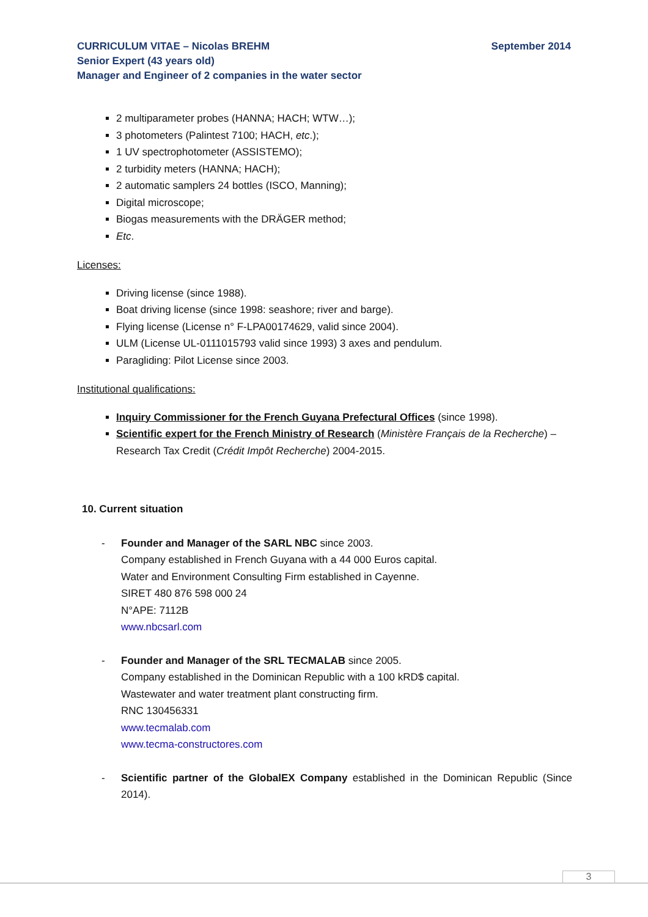September 2014 CURRICULUM VITAE – Nicolas BREHM
Senior Expert (43 years old)
Manager and Engineer of 2 companies in the water sector
2 multiparameter probes (HANNA; HACH; WTW…);
3 photometers (Palintest 7100; HACH, etc.);
1 UV spectrophotometer (ASSISTEMO);
2 turbidity meters (HANNA; HACH);
2 automatic samplers 24 bottles (ISCO, Manning);
Digital microscope;
Biogas measurements with the DRÄGER method;
Etc.
Licenses:
Driving license (since 1988).
Boat driving license (since 1998: seashore; river and barge).
Flying license (License n° F-LPA00174629, valid since 2004).
ULM (License UL-0111015793 valid since 1993) 3 axes and pendulum.
Paragliding: Pilot License since 2003.
Institutional qualifications:
Inquiry Commissioner for the French Guyana Prefectural Offices (since 1998).
Scientific expert for the French Ministry of Research (Ministère Français de la Recherche) – Research Tax Credit (Crédit Impôt Recherche) 2004-2015.
10. Current situation
- Founder and Manager of the SARL NBC since 2003.
Company established in French Guyana with a 44 000 Euros capital.
Water and Environment Consulting Firm established in Cayenne.
SIRET 480 876 598 000 24
N°APE: 7112B
www.nbcsarl.com
- Founder and Manager of the SRL TECMALAB since 2005.
Company established in the Dominican Republic with a 100 kRD$ capital.
Wastewater and water treatment plant constructing firm.
RNC 130456331
www.tecmalab.com
www.tecma-constructores.com
- Scientific partner of the GlobalEX Company established in the Dominican Republic (Since 2014).
3